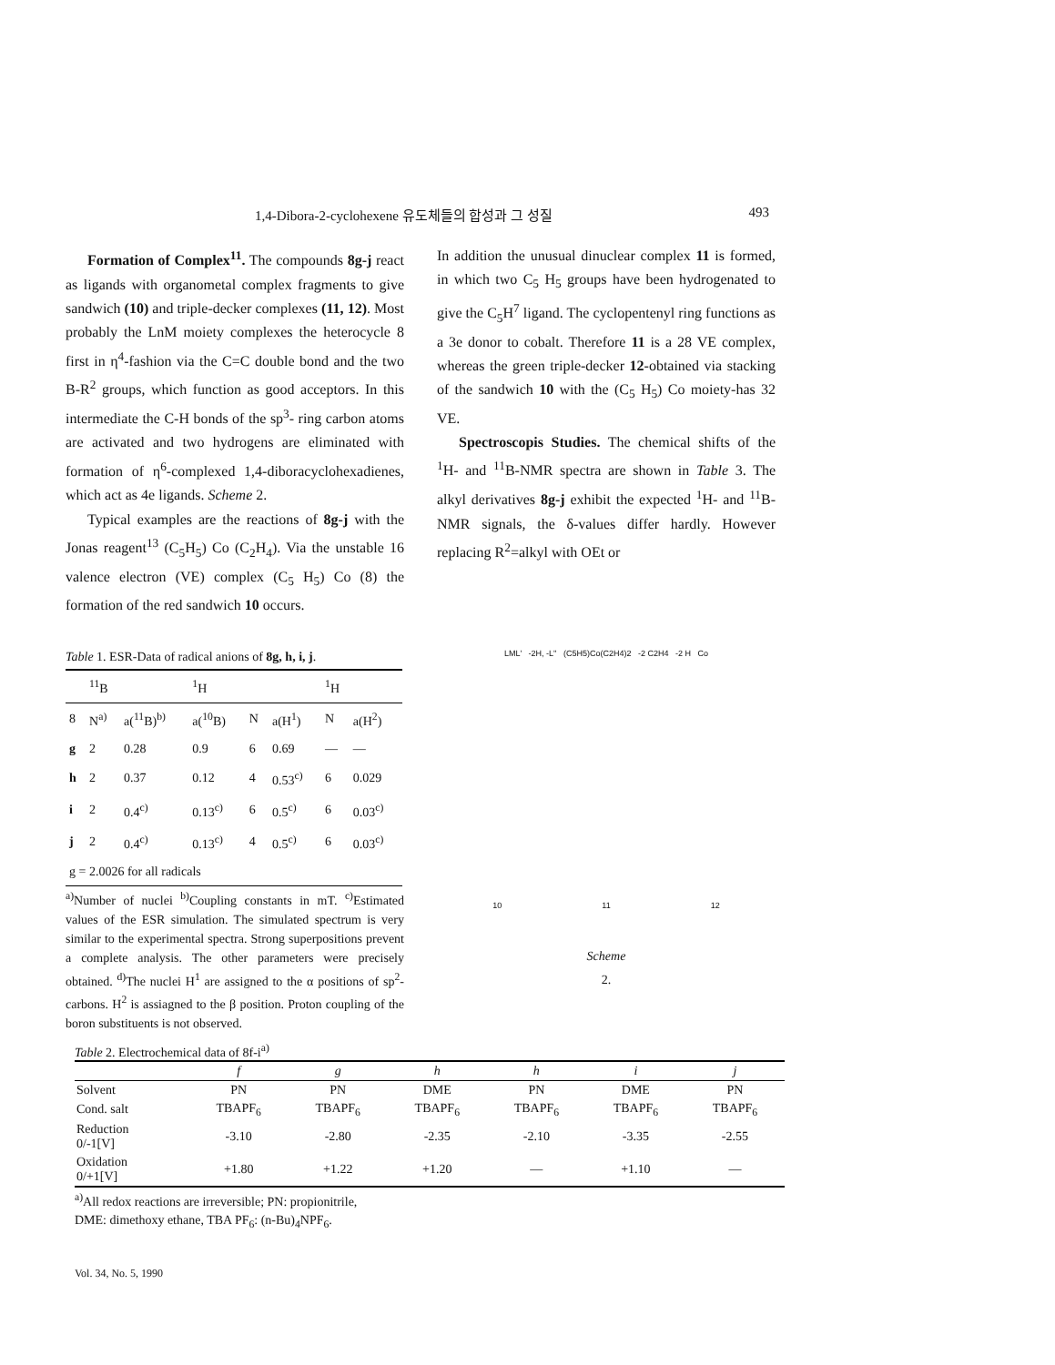1,4-Dibora-2-cyclohexene 유도체들의 합성과 그 성질 493
Formation of Complex<sup>11</sup>. The compounds 8g-j react as ligands with organometal complex fragments to give sandwich (10) and triple-decker complexes (11, 12). Most probably the LnM moiety complexes the heterocycle 8 first in η<sup>4</sup>-fashion via the C=C double bond and the two B-R<sup>2</sup> groups, which function as good acceptors. In this intermediate the C-H bonds of the sp<sup>3</sup>- ring carbon atoms are activated and two hydrogens are eliminated with formation of η<sup>6</sup>-complexed 1,4-diboracyclohexadienes, which act as 4e ligands. Scheme 2.
Typical examples are the reactions of 8g-j with the Jonas reagent<sup>13</sup> (C<sub>5</sub>H<sub>5</sub>) Co (C<sub>2</sub>H<sub>4</sub>). Via the unstable 16 valence electron (VE) complex (C<sub>5</sub> H<sub>5</sub>) Co (8) the formation of the red sandwich 10 occurs.
Table 1. ESR-Data of radical anions of 8g, h, i, j.
| | <sup>11</sup>B | | <sup>1</sup>H | | | <sup>1</sup>H | |
| --- | --- | --- | --- | --- | --- | --- | --- |
| 8 | N<sup>a)</sup> | a(<sup>11</sup>B)<sup>b)</sup> | a(<sup>10</sup>B) | N | a(H<sup>1</sup>) | N | a(H<sup>2</sup>) |
| g | 2 | 0.28 | 0.9 | 6 | 0.69 | — | — |
| h | 2 | 0.37 | 0.12 | 4 | 0.53<sup>c)</sup> | 6 | 0.029 |
| i | 2 | 0.4<sup>c)</sup> | 0.13<sup>c)</sup> | 6 | 0.5<sup>c)</sup> | 6 | 0.03<sup>c)</sup> |
| j | 2 | 0.4<sup>c)</sup> | 0.13<sup>c)</sup> | 4 | 0.5<sup>c)</sup> | 6 | 0.03<sup>c)</sup> |
| g = 2.0026 for all radicals | | | | | | | |
<sup>a)</sup> Number of nuclei <sup>b)</sup>Coupling constants in mT. <sup>c)</sup>Estimated values of the ESR simulation. The simulated spectrum is very similar to the experimental spectra. Strong superpositions prevent a complete analysis. The other parameters were precisely obtained. <sup>d)</sup>The nuclei H<sup>1</sup> are assigned to the α positions of sp<sup>2</sup>-carbons. H<sup>2</sup> is assiagned to the β position. Proton coupling of the boron substituents is not observed.
In addition the unusual dinuclear complex 11 is formed, in which two C<sub>5</sub> H<sub>5</sub> groups have been hydrogenated to give the C<sub>5</sub>H<sup>7</sup> ligand. The cyclopentenyl ring functions as a 3e donor to cobalt. Therefore 11 is a 28 VE complex, whereas the green triple-decker 12-obtained via stacking of the sandwich 10 with the (C<sub>5</sub> H<sub>5</sub>) Co moiety-has 32 VE.
Spectroscopis Studies. The chemical shifts of the <sup>1</sup>H- and <sup>11</sup>B-NMR spectra are shown in Table 3. The alkyl derivatives 8g-j exhibit the expected <sup>1</sup>H- and <sup>11</sup>B-NMR signals, the δ-values differ hardly. However replacing R<sup>2</sup>=alkyl with OEt or
LML' -2H, -L'' (C5H5)Co(C2H4)2 -2 C2H4 -2 H Co
10 11 12
Scheme
2.
Table 2. Electrochemical data of 8f-i<sup>a)</sup>
| | f | g | h | h | i | j |
| --- | --- | --- | --- | --- | --- | --- |
| Solvent | PN | PN | DME | PN | DME | PN |
| Cond. salt | TBAPF<sub>6</sub> | TBAPF<sub>6</sub> | TBAPF<sub>6</sub> | TBAPF<sub>6</sub> | TBAPF<sub>6</sub> | TBAPF<sub>6</sub> |
| Reduction 0/-1[V] | -3.10 | -2.80 | -2.35 | -2.10 | -3.35 | -2.55 |
| Oxidation 0/+1[V] | +1.80 | +1.22 | +1.20 | — | +1.10 | — |
<sup>a)</sup> All redox reactions are irreversible; PN: propionitrile,
DME: dimethoxy ethane, TBA PF<sub>6</sub>: (n-Bu)<sub>4</sub>NPF<sub>6</sub>.
Vol. 34, No. 5, 1990